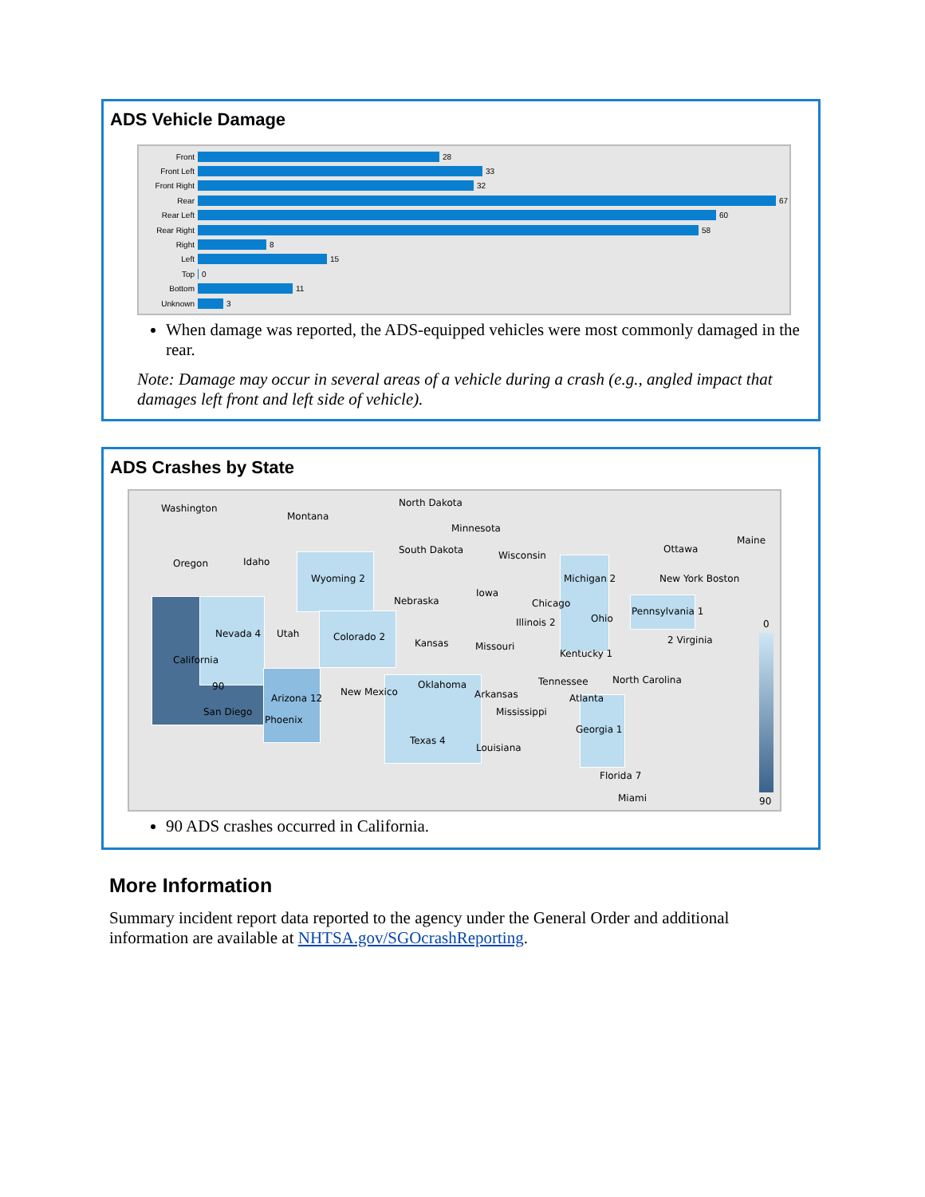ADS Vehicle Damage
Front
28
Front Left
33
Front Right
32
Rear
67
Rear Left
60
Rear Right
58
Right
8
Left
15
Top
0
Bottom
11
Unknown
3
When damage was reported, the ADS-equipped vehicles were most commonly damaged in the rear.
Note: Damage may occur in several areas of a vehicle during a crash (e.g., angled impact that damages left front and left side of vehicle).
ADS Crashes by State
Washington
Montana
North Dakota
Minnesota
Oregon Idaho
South Dakota Wisconsin
Ottawa
Maine
Wyoming 2 Michigan 2 New York Boston
Iowa
Nebraska Chicago
Illinois 2 Ohio
Pennsylvania 1
Nevada 4 Utah Colorado 2
Kansas Missouri
2 Virginia
California
Kentucky 1
90 Oklahoma Tennessee North Carolina
New Mexico
Arizona 12 Arkansas Atlanta
San Diego Mississippi
Phoenix
Georgia 1
Texas 4
Louisiana
Florida 7
Miami
0
90
90 ADS crashes occurred in California.
More Information
Summary incident report data reported to the agency under the General Order and additional information are available at NHTSA.gov/SGOcrashReporting.